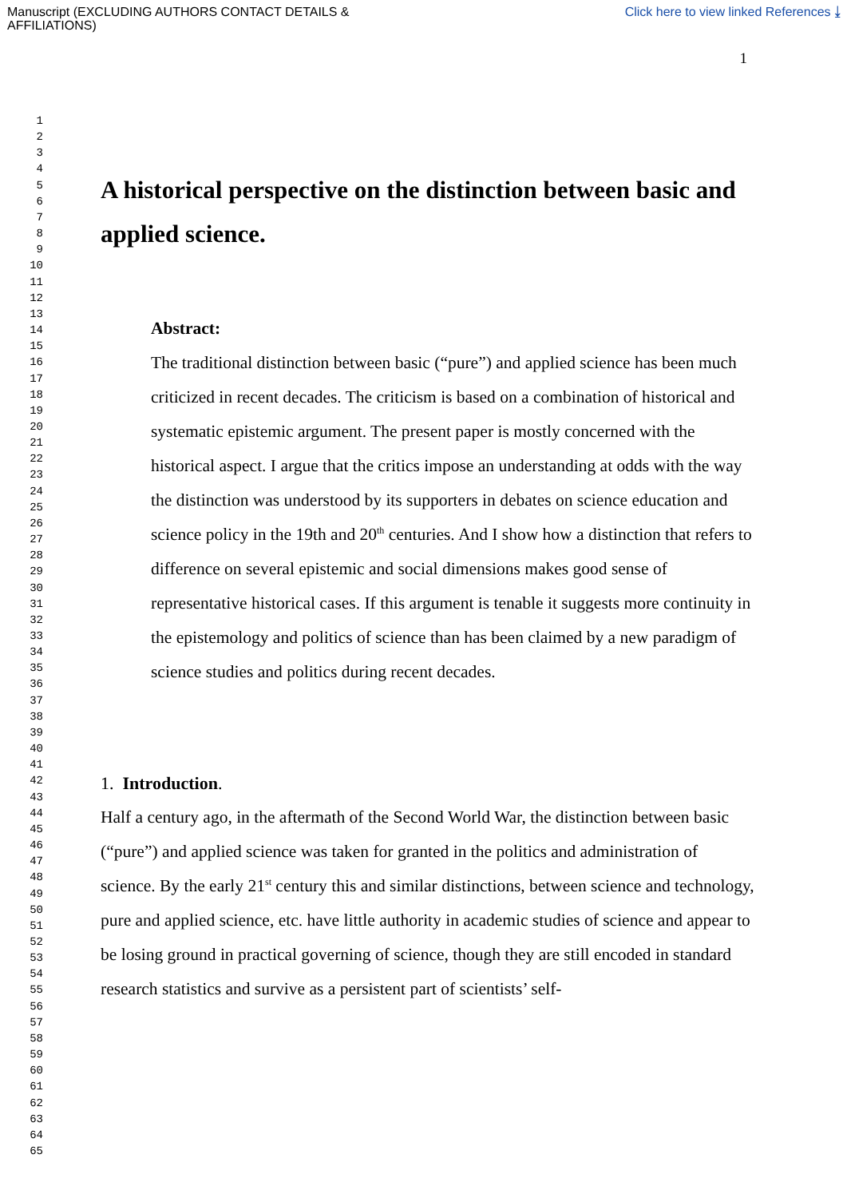Manuscript (EXCLUDING AUTHORS CONTACT DETAILS &
AFFILIATIONS)
Click here to view linked References ⤓
1
1
2
3
4
5
6
7
8
9
10
11
12
13
14
15
16
17
18
19
20
21
22
23
24
25
26
27
28
29
30
31
32
33
34
35
36
37
38
39
40
41
42
43
44
45
46
47
48
49
50
51
52
53
54
55
56
57
58
59
60
61
62
63
64
65
A historical perspective on the distinction between basic and applied science.
Abstract:
The traditional distinction between basic (“pure”) and applied science has been much criticized in recent decades. The criticism is based on a combination of historical and systematic epistemic argument. The present paper is mostly concerned with the historical aspect. I argue that the critics impose an understanding at odds with the way the distinction was understood by its supporters in debates on science education and science policy in the 19th and 20<sup>th</sup> centuries. And I show how a distinction that refers to difference on several epistemic and social dimensions makes good sense of representative historical cases. If this argument is tenable it suggests more continuity in the epistemology and politics of science than has been claimed by a new paradigm of science studies and politics during recent decades.
1. Introduction.
Half a century ago, in the aftermath of the Second World War, the distinction between basic (“pure”) and applied science was taken for granted in the politics and administration of science. By the early 21<sup>st</sup> century this and similar distinctions, between science and technology, pure and applied science, etc. have little authority in academic studies of science and appear to be losing ground in practical governing of science, though they are still encoded in standard research statistics and survive as a persistent part of scientists’ self-